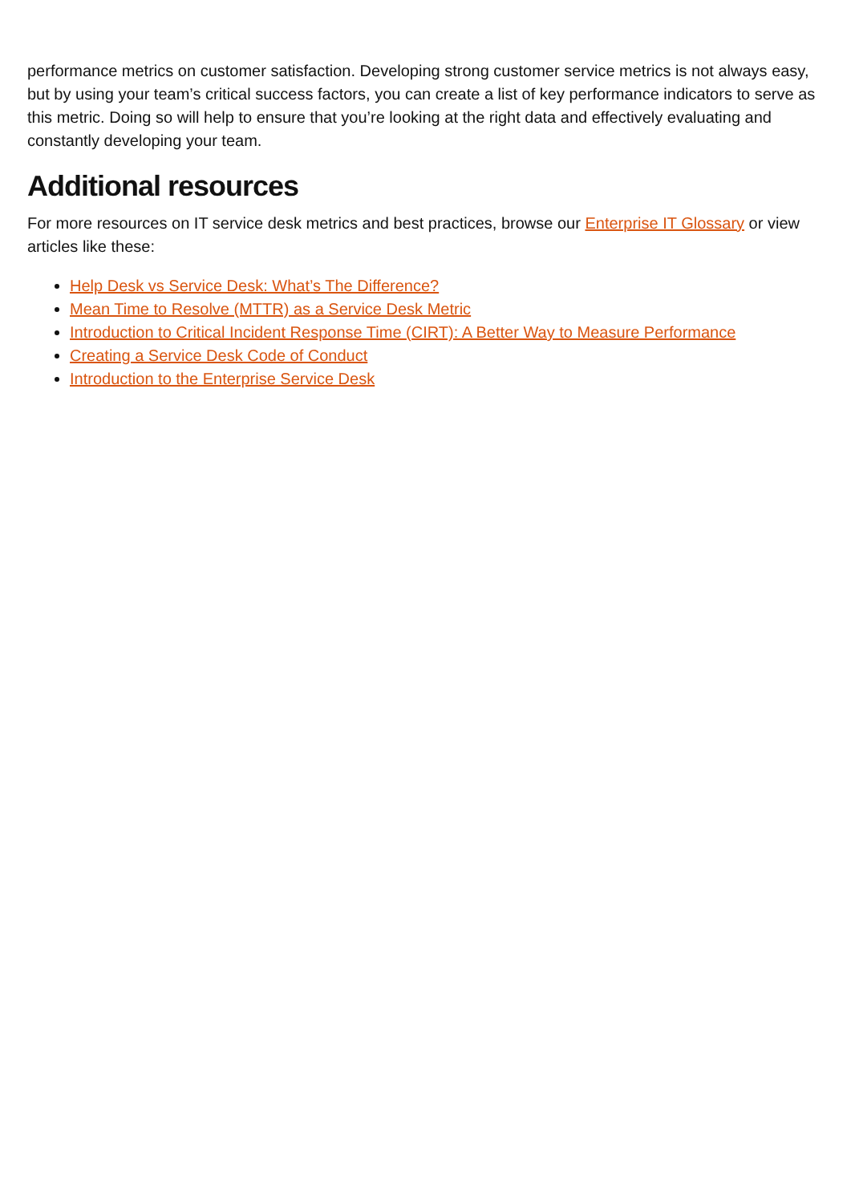performance metrics on customer satisfaction. Developing strong customer service metrics is not always easy, but by using your team’s critical success factors, you can create a list of key performance indicators to serve as this metric. Doing so will help to ensure that you’re looking at the right data and effectively evaluating and constantly developing your team.
Additional resources
For more resources on IT service desk metrics and best practices, browse our Enterprise IT Glossary or view articles like these:
Help Desk vs Service Desk: What’s The Difference?
Mean Time to Resolve (MTTR) as a Service Desk Metric
Introduction to Critical Incident Response Time (CIRT): A Better Way to Measure Performance
Creating a Service Desk Code of Conduct
Introduction to the Enterprise Service Desk